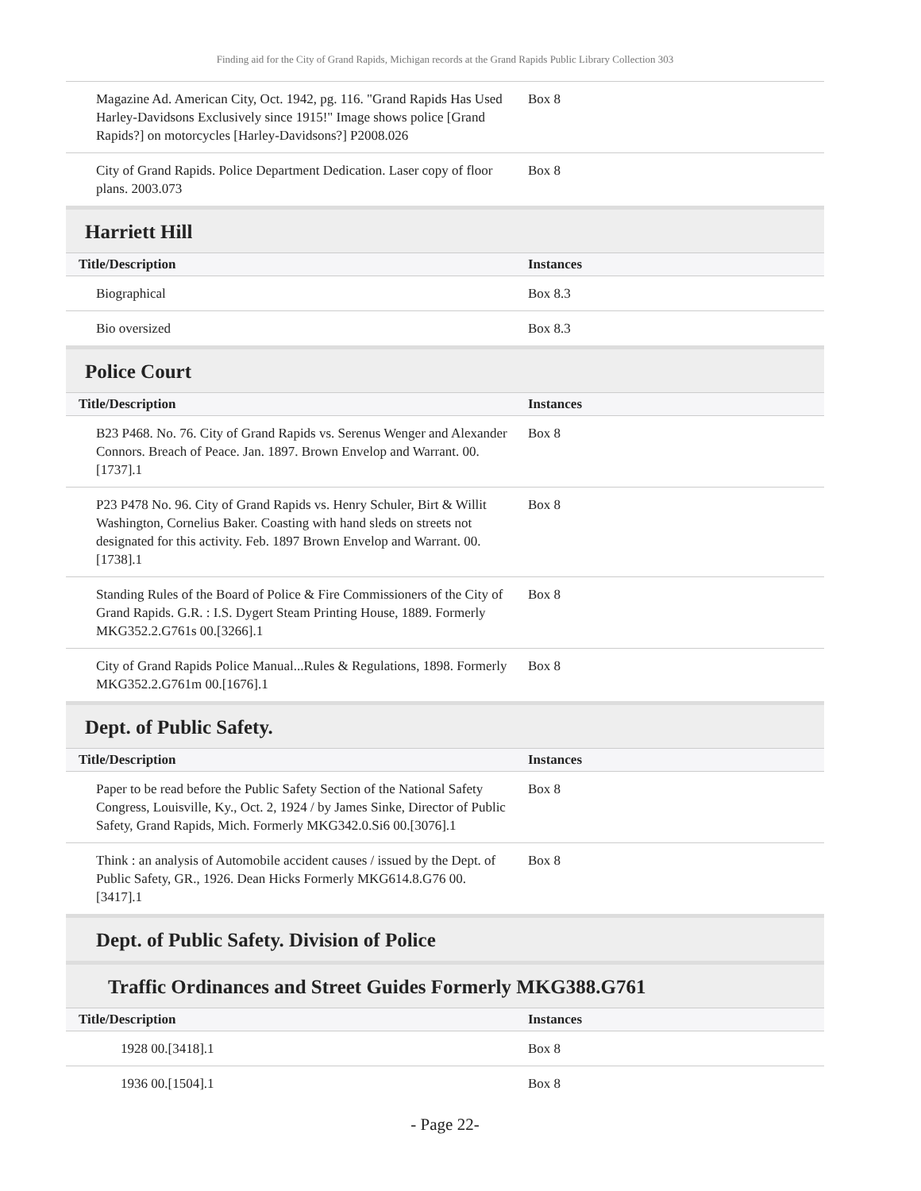Finding aid for the City of Grand Rapids, Michigan records at the Grand Rapids Public Library Collection 303
| Magazine Ad. American City, Oct. 1942, pg. 116. "Grand Rapids Has Used Harley-Davidsons Exclusively since 1915!" Image shows police [Grand Rapids?] on motorcycles [Harley-Davidsons?] P2008.026 | Box 8 |
| City of Grand Rapids. Police Department Dedication. Laser copy of floor plans. 2003.073 | Box 8 |
Harriett Hill
| Title/Description | Instances |
| --- | --- |
| Biographical | Box 8.3 |
| Bio oversized | Box 8.3 |
Police Court
| Title/Description | Instances |
| --- | --- |
| B23 P468. No. 76. City of Grand Rapids vs. Serenus Wenger and Alexander Connors. Breach of Peace. Jan. 1897. Brown Envelop and Warrant. 00.[1737].1 | Box 8 |
| P23 P478 No. 96. City of Grand Rapids vs. Henry Schuler, Birt & Willit Washington, Cornelius Baker. Coasting with hand sleds on streets not designated for this activity. Feb. 1897 Brown Envelop and Warrant. 00.[1738].1 | Box 8 |
| Standing Rules of the Board of Police & Fire Commissioners of the City of Grand Rapids. G.R. : I.S. Dygert Steam Printing House, 1889. Formerly MKG352.2.G761s 00.[3266].1 | Box 8 |
| City of Grand Rapids Police Manual...Rules & Regulations, 1898. Formerly MKG352.2.G761m 00.[1676].1 | Box 8 |
Dept. of Public Safety.
| Title/Description | Instances |
| --- | --- |
| Paper to be read before the Public Safety Section of the National Safety Congress, Louisville, Ky., Oct. 2, 1924 / by James Sinke, Director of Public Safety, Grand Rapids, Mich. Formerly MKG342.0.Si6 00.[3076].1 | Box 8 |
| Think : an analysis of Automobile accident causes / issued by the Dept. of Public Safety, GR., 1926. Dean Hicks Formerly MKG614.8.G76 00.[3417].1 | Box 8 |
Dept. of Public Safety. Division of Police
Traffic Ordinances and Street Guides Formerly MKG388.G761
| Title/Description | Instances |
| --- | --- |
| 1928 00.[3418].1 | Box 8 |
| 1936 00.[1504].1 | Box 8 |
- Page 22-